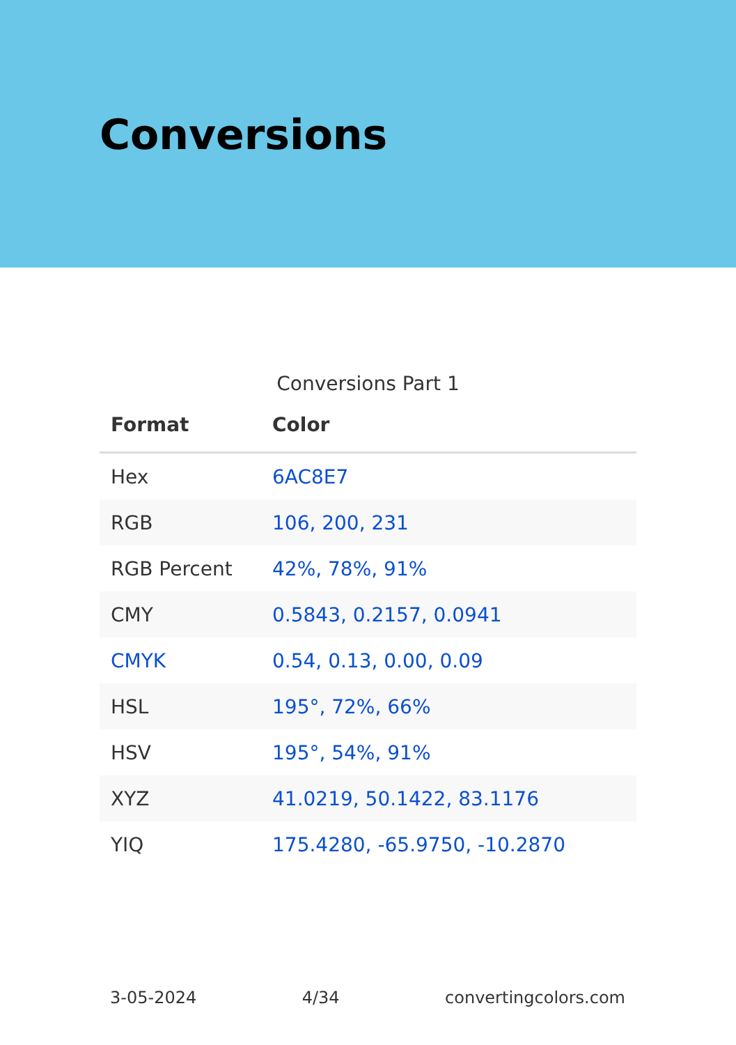Conversions
Conversions Part 1
| Format | Color |
| --- | --- |
| Hex | 6AC8E7 |
| RGB | 106, 200, 231 |
| RGB Percent | 42%, 78%, 91% |
| CMY | 0.5843, 0.2157, 0.0941 |
| CMYK | 0.54, 0.13, 0.00, 0.09 |
| HSL | 195°, 72%, 66% |
| HSV | 195°, 54%, 91% |
| XYZ | 41.0219, 50.1422, 83.1176 |
| YIQ | 175.4280, -65.9750, -10.2870 |
3-05-2024 4/34 convertingcolors.com